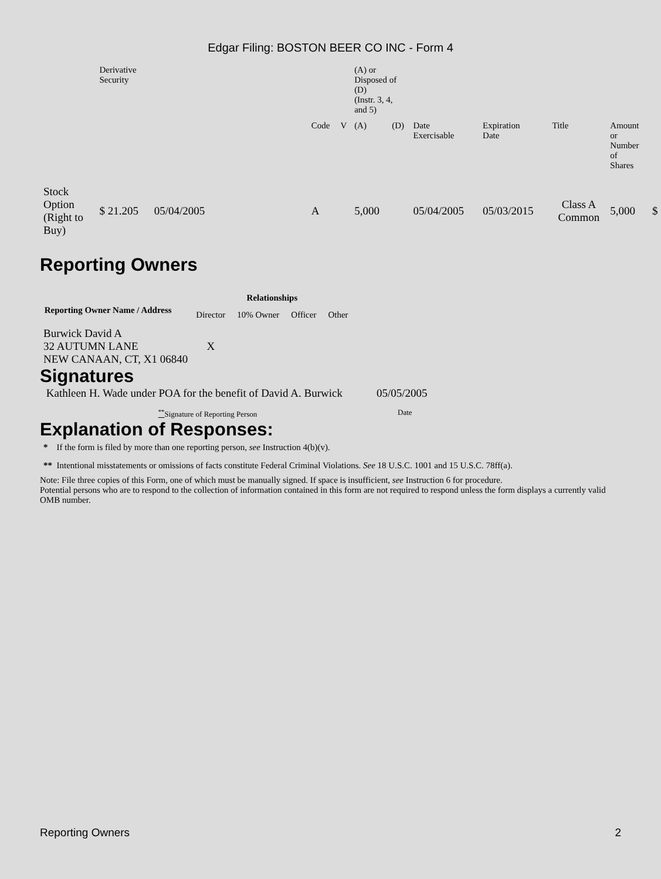Edgar Filing: BOSTON BEER CO INC - Form 4
| | Derivative Security | | | | (A) or Disposed of (D) (Instr. 3, 4, and 5) | | | | | | |
| | | | Code | V | (A) | (D) | Date Exercisable | Expiration Date | Title | Amount or Number of Shares | |
| Stock Option (Right to Buy) | $ 21.205 | 05/04/2005 | A | | 5,000 | | 05/04/2005 | 05/03/2015 | Class A Common | 5,000 | $ |
Reporting Owners
| Reporting Owner Name / Address | Relationships | | | |
| --- | --- | --- | --- | --- |
| | Director | 10% Owner | Officer | Other |
| Burwick David A 32 AUTUMN LANE NEW CANAAN, CT, X1 06840 | X | | | |
Signatures
| Kathleen H. Wade under POA for the benefit of David A. Burwick | 05/05/2005 |
| <sup>**</sup> Signature of Reporting Person | Date |
Explanation of Responses:
* If the form is filed by more than one reporting person, see Instruction 4(b)(v).
** Intentional misstatements or omissions of facts constitute Federal Criminal Violations. See 18 U.S.C. 1001 and 15 U.S.C. 78ff(a).
Note: File three copies of this Form, one of which must be manually signed. If space is insufficient, see Instruction 6 for procedure.
Potential persons who are to respond to the collection of information contained in this form are not required to respond unless the form displays a currently valid OMB number.
Reporting Owners 2